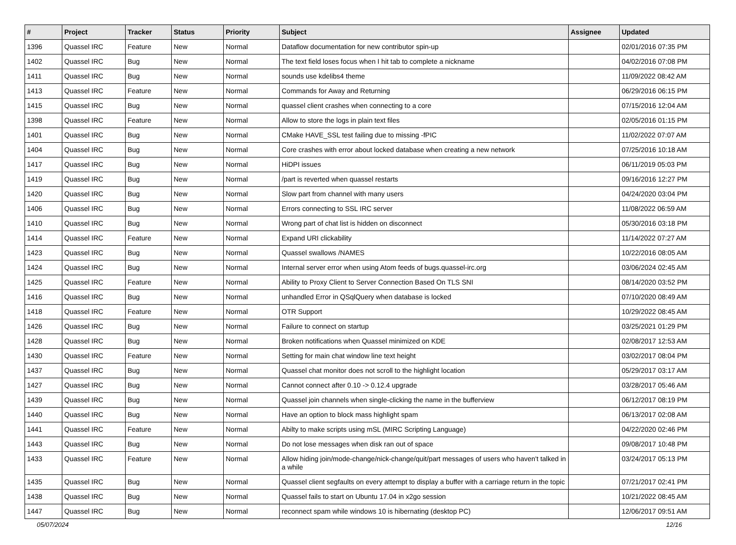| # | Project | Tracker | Status | Priority | Subject | Assignee | Updated |
| --- | --- | --- | --- | --- | --- | --- | --- |
| 1396 | Quassel IRC | Feature | New | Normal | Dataflow documentation for new contributor spin-up | | 02/01/2016 07:35 PM |
| 1402 | Quassel IRC | Bug | New | Normal | The text field loses focus when I hit tab to complete a nickname | | 04/02/2016 07:08 PM |
| 1411 | Quassel IRC | Bug | New | Normal | sounds use kdelibs4 theme | | 11/09/2022 08:42 AM |
| 1413 | Quassel IRC | Feature | New | Normal | Commands for Away and Returning | | 06/29/2016 06:15 PM |
| 1415 | Quassel IRC | Bug | New | Normal | quassel client crashes when connecting to a core | | 07/15/2016 12:04 AM |
| 1398 | Quassel IRC | Feature | New | Normal | Allow to store the logs in plain text files | | 02/05/2016 01:15 PM |
| 1401 | Quassel IRC | Bug | New | Normal | CMake HAVE_SSL test failing due to missing -fPIC | | 11/02/2022 07:07 AM |
| 1404 | Quassel IRC | Bug | New | Normal | Core crashes with error about locked database when creating a new network | | 07/25/2016 10:18 AM |
| 1417 | Quassel IRC | Bug | New | Normal | HiDPI issues | | 06/11/2019 05:03 PM |
| 1419 | Quassel IRC | Bug | New | Normal | /part is reverted when quassel restarts | | 09/16/2016 12:27 PM |
| 1420 | Quassel IRC | Bug | New | Normal | Slow part from channel with many users | | 04/24/2020 03:04 PM |
| 1406 | Quassel IRC | Bug | New | Normal | Errors connecting to SSL IRC server | | 11/08/2022 06:59 AM |
| 1410 | Quassel IRC | Bug | New | Normal | Wrong part of chat list is hidden on disconnect | | 05/30/2016 03:18 PM |
| 1414 | Quassel IRC | Feature | New | Normal | Expand URI clickability | | 11/14/2022 07:27 AM |
| 1423 | Quassel IRC | Bug | New | Normal | Quassel swallows /NAMES | | 10/22/2016 08:05 AM |
| 1424 | Quassel IRC | Bug | New | Normal | Internal server error when using Atom feeds of bugs.quassel-irc.org | | 03/06/2024 02:45 AM |
| 1425 | Quassel IRC | Feature | New | Normal | Ability to Proxy Client to Server Connection Based On TLS SNI | | 08/14/2020 03:52 PM |
| 1416 | Quassel IRC | Bug | New | Normal | unhandled Error in QSqlQuery when database is locked | | 07/10/2020 08:49 AM |
| 1418 | Quassel IRC | Feature | New | Normal | OTR Support | | 10/29/2022 08:45 AM |
| 1426 | Quassel IRC | Bug | New | Normal | Failure to connect on startup | | 03/25/2021 01:29 PM |
| 1428 | Quassel IRC | Bug | New | Normal | Broken notifications when Quassel minimized on KDE | | 02/08/2017 12:53 AM |
| 1430 | Quassel IRC | Feature | New | Normal | Setting for main chat window line text height | | 03/02/2017 08:04 PM |
| 1437 | Quassel IRC | Bug | New | Normal | Quassel chat monitor does not scroll to the highlight location | | 05/29/2017 03:17 AM |
| 1427 | Quassel IRC | Bug | New | Normal | Cannot connect after 0.10 -> 0.12.4 upgrade | | 03/28/2017 05:46 AM |
| 1439 | Quassel IRC | Bug | New | Normal | Quassel join channels when single-clicking the name in the bufferview | | 06/12/2017 08:19 PM |
| 1440 | Quassel IRC | Bug | New | Normal | Have an option to block mass highlight spam | | 06/13/2017 02:08 AM |
| 1441 | Quassel IRC | Feature | New | Normal | Abilty to make scripts using mSL (MIRC Scripting Language) | | 04/22/2020 02:46 PM |
| 1443 | Quassel IRC | Bug | New | Normal | Do not lose messages when disk ran out of space | | 09/08/2017 10:48 PM |
| 1433 | Quassel IRC | Feature | New | Normal | Allow hiding join/mode-change/nick-change/quit/part messages of users who haven't talked in a while | | 03/24/2017 05:13 PM |
| 1435 | Quassel IRC | Bug | New | Normal | Quassel client segfaults on every attempt to display a buffer with a carriage return in the topic | | 07/21/2017 02:41 PM |
| 1438 | Quassel IRC | Bug | New | Normal | Quassel fails to start on Ubuntu 17.04 in x2go session | | 10/21/2022 08:45 AM |
| 1447 | Quassel IRC | Bug | New | Normal | reconnect spam while windows 10 is hibernating (desktop PC) | | 12/06/2017 09:51 AM |
05/07/2024 12/16